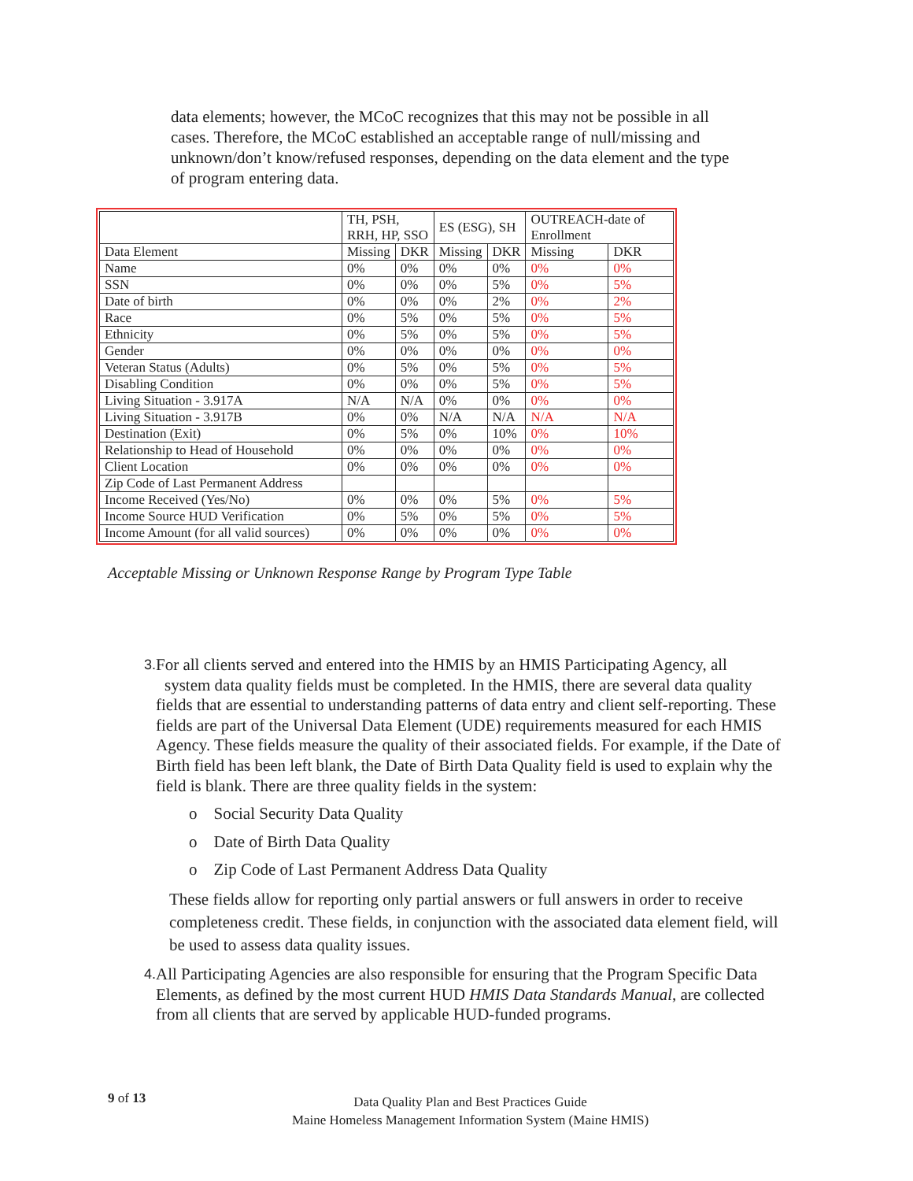data elements; however, the MCoC recognizes that this may not be possible in all cases. Therefore, the MCoC established an acceptable range of null/missing and unknown/don’t know/refused responses, depending on the data element and the type of program entering data.
| | TH, PSH, RRH, HP, SSO | | ES (ESG), SH | | OUTREACH-date of Enrollment | |
| Data Element | Missing | DKR | Missing | DKR | Missing | DKR |
| Name | 0% | 0% | 0% | 0% | 0% | 0% |
| SSN | 0% | 0% | 0% | 5% | 0% | 5% |
| Date of birth | 0% | 0% | 0% | 2% | 0% | 2% |
| Race | 0% | 5% | 0% | 5% | 0% | 5% |
| Ethnicity | 0% | 5% | 0% | 5% | 0% | 5% |
| Gender | 0% | 0% | 0% | 0% | 0% | 0% |
| Veteran Status (Adults) | 0% | 5% | 0% | 5% | 0% | 5% |
| Disabling Condition | 0% | 0% | 0% | 5% | 0% | 5% |
| Living Situation - 3.917A | N/A | N/A | 0% | 0% | 0% | 0% |
| Living Situation - 3.917B | 0% | 0% | N/A | N/A | N/A | N/A |
| Destination (Exit) | 0% | 5% | 0% | 10% | 0% | 10% |
| Relationship to Head of Household | 0% | 0% | 0% | 0% | 0% | 0% |
| Client Location | 0% | 0% | 0% | 0% | 0% | 0% |
| Zip Code of Last Permanent Address | | | | | | |
| Income Received (Yes/No) | 0% | 0% | 0% | 5% | 0% | 5% |
| Income Source HUD Verification | 0% | 5% | 0% | 5% | 0% | 5% |
| Income Amount (for all valid sources) | 0% | 0% | 0% | 0% | 0% | 0% |
Acceptable Missing or Unknown Response Range by Program Type Table
3. For all clients served and entered into the HMIS by an HMIS Participating Agency, all
system data quality fields must be completed. In the HMIS, there are several data quality fields that are essential to understanding patterns of data entry and client self-reporting. These fields are part of the Universal Data Element (UDE) requirements measured for each HMIS Agency. These fields measure the quality of their associated fields. For example, if the Date of Birth field has been left blank, the Date of Birth Data Quality field is used to explain why the field is blank. There are three quality fields in the system:
o Social Security Data Quality
o Date of Birth Data Quality
o Zip Code of Last Permanent Address Data Quality
These fields allow for reporting only partial answers or full answers in order to receive completeness credit. These fields, in conjunction with the associated data element field, will be used to assess data quality issues.
4. All Participating Agencies are also responsible for ensuring that the Program Specific Data Elements, as defined by the most current HUD HMIS Data Standards Manual, are collected from all clients that are served by applicable HUD-funded programs.
9 of 13
Data Quality Plan and Best Practices Guide
Maine Homeless Management Information System (Maine HMIS)